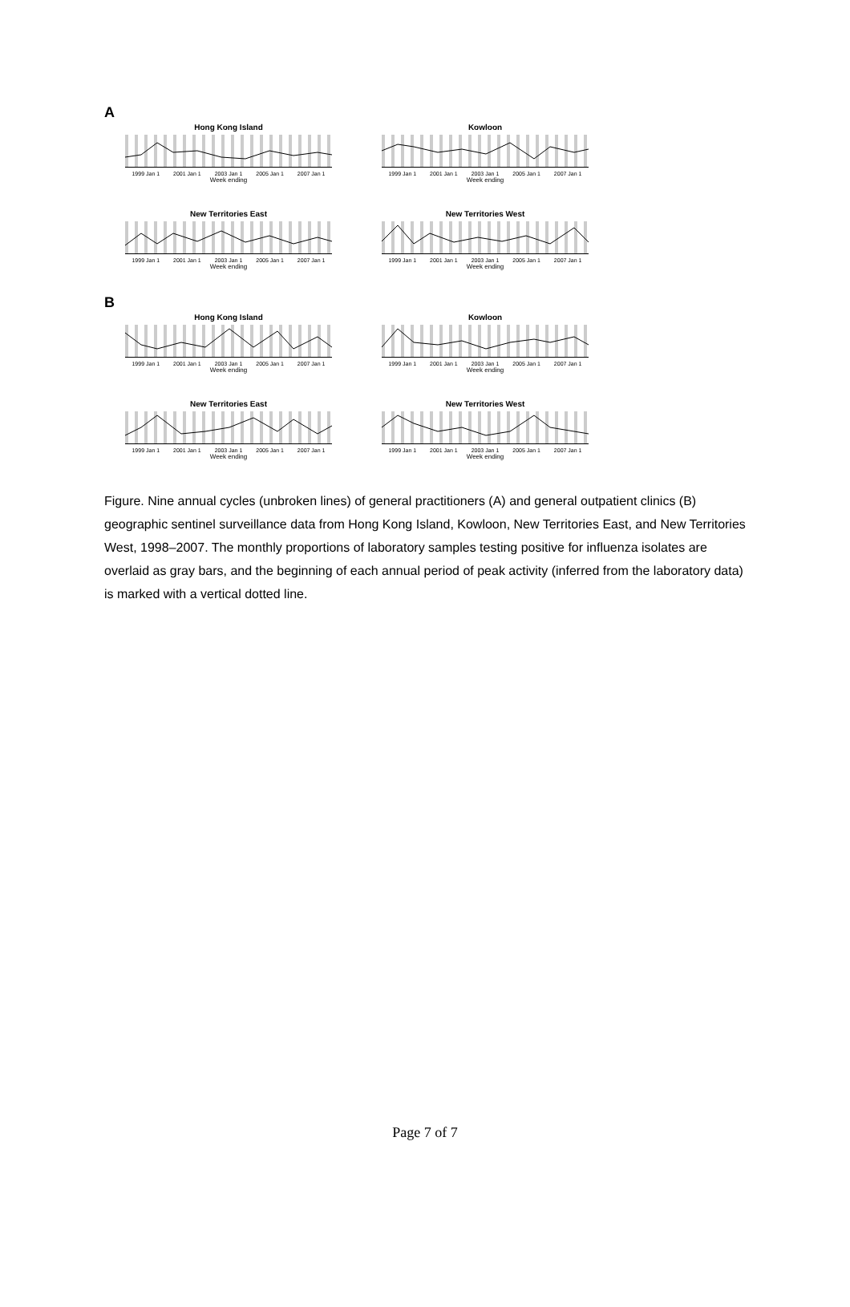A
Hong Kong Island
1999 Jan 1 2001 Jan 1 2003 Jan 1 2005 Jan 1 2007 Jan 1
Week ending
Kowloon
1999 Jan 1 2001 Jan 1 2003 Jan 1 2005 Jan 1 2007 Jan 1
Week ending
New Territories East
1999 Jan 1 2001 Jan 1 2003 Jan 1 2005 Jan 1 2007 Jan 1
Week ending
New Territories West
1999 Jan 1 2001 Jan 1 2003 Jan 1 2005 Jan 1 2007 Jan 1
Week ending
B
Hong Kong Island
1999 Jan 1 2001 Jan 1 2003 Jan 1 2005 Jan 1 2007 Jan 1
Week ending
Kowloon
1999 Jan 1 2001 Jan 1 2003 Jan 1 2005 Jan 1 2007 Jan 1
Week ending
New Territories East
1999 Jan 1 2001 Jan 1 2003 Jan 1 2005 Jan 1 2007 Jan 1
Week ending
New Territories West
1999 Jan 1 2001 Jan 1 2003 Jan 1 2005 Jan 1 2007 Jan 1
Week ending
Figure. Nine annual cycles (unbroken lines) of general practitioners (A) and general outpatient clinics (B) geographic sentinel surveillance data from Hong Kong Island, Kowloon, New Territories East, and New Territories West, 1998–2007. The monthly proportions of laboratory samples testing positive for influenza isolates are overlaid as gray bars, and the beginning of each annual period of peak activity (inferred from the laboratory data) is marked with a vertical dotted line.
Page 7 of 7